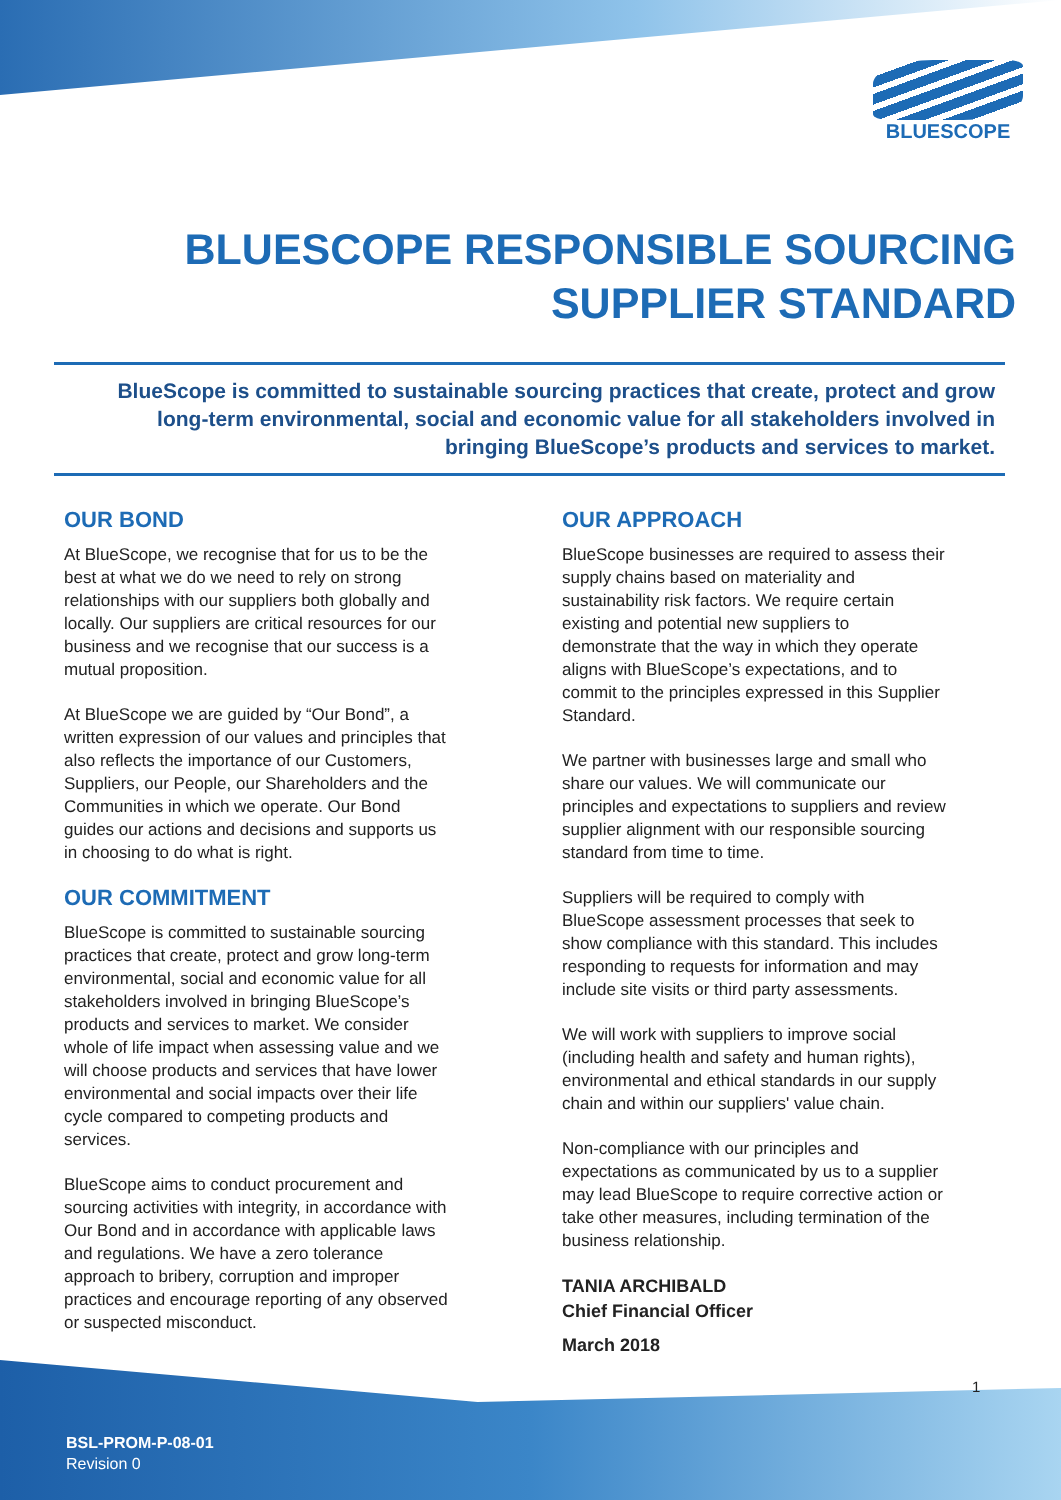BLUESCOPE
BLUESCOPE RESPONSIBLE SOURCING SUPPLIER STANDARD
BlueScope is committed to sustainable sourcing practices that create, protect and grow long-term environmental, social and economic value for all stakeholders involved in bringing BlueScope’s products and services to market.
OUR BOND
At BlueScope, we recognise that for us to be the best at what we do we need to rely on strong relationships with our suppliers both globally and locally. Our suppliers are critical resources for our business and we recognise that our success is a mutual proposition.
At BlueScope we are guided by “Our Bond”, a written expression of our values and principles that also reflects the importance of our Customers, Suppliers, our People, our Shareholders and the Communities in which we operate. Our Bond guides our actions and decisions and supports us in choosing to do what is right.
OUR COMMITMENT
BlueScope is committed to sustainable sourcing practices that create, protect and grow long-term environmental, social and economic value for all stakeholders involved in bringing BlueScope’s products and services to market. We consider whole of life impact when assessing value and we will choose products and services that have lower environmental and social impacts over their life cycle compared to competing products and services.
BlueScope aims to conduct procurement and sourcing activities with integrity, in accordance with Our Bond and in accordance with applicable laws and regulations. We have a zero tolerance approach to bribery, corruption and improper practices and encourage reporting of any observed or suspected misconduct.
OUR APPROACH
BlueScope businesses are required to assess their supply chains based on materiality and sustainability risk factors. We require certain existing and potential new suppliers to demonstrate that the way in which they operate aligns with BlueScope’s expectations, and to commit to the principles expressed in this Supplier Standard.
We partner with businesses large and small who share our values. We will communicate our principles and expectations to suppliers and review supplier alignment with our responsible sourcing standard from time to time.
Suppliers will be required to comply with BlueScope assessment processes that seek to show compliance with this standard. This includes responding to requests for information and may include site visits or third party assessments.
We will work with suppliers to improve social (including health and safety and human rights), environmental and ethical standards in our supply chain and within our suppliers' value chain.
Non-compliance with our principles and expectations as communicated by us to a supplier may lead BlueScope to require corrective action or take other measures, including termination of the business relationship.
TANIA ARCHIBALD
Chief Financial Officer
March 2018
1
BSL-PROM-P-08-01
Revision 0